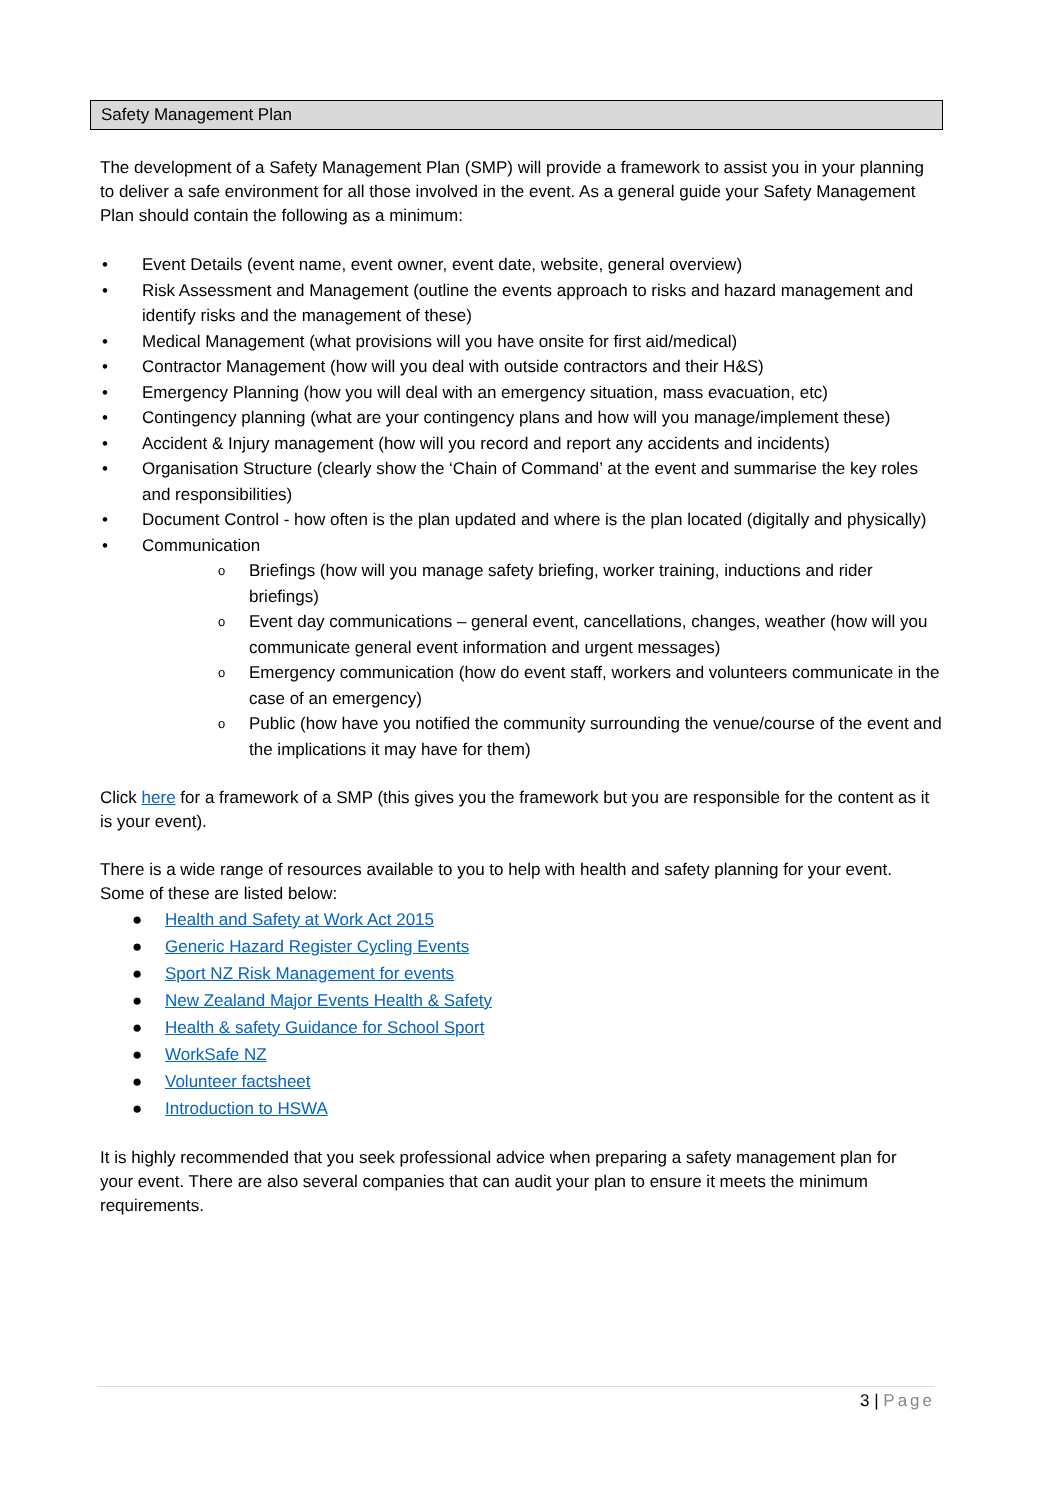Safety Management Plan
The development of a Safety Management Plan (SMP) will provide a framework to assist you in your planning to deliver a safe environment for all those involved in the event. As a general guide your Safety Management Plan should contain the following as a minimum:
• Event Details (event name, event owner, event date, website, general overview)
• Risk Assessment and Management (outline the events approach to risks and hazard management and identify risks and the management of these)
• Medical Management (what provisions will you have onsite for first aid/medical)
• Contractor Management (how will you deal with outside contractors and their H&S)
• Emergency Planning (how you will deal with an emergency situation, mass evacuation, etc)
• Contingency planning (what are your contingency plans and how will you manage/implement these)
• Accident & Injury management (how will you record and report any accidents and incidents)
• Organisation Structure (clearly show the ‘Chain of Command’ at the event and summarise the key roles and responsibilities)
• Document Control - how often is the plan updated and where is the plan located (digitally and physically)
• Communication
o Briefings (how will you manage safety briefing, worker training, inductions and rider briefings)
o Event day communications – general event, cancellations, changes, weather (how will you communicate general event information and urgent messages)
o Emergency communication (how do event staff, workers and volunteers communicate in the case of an emergency)
o Public (how have you notified the community surrounding the venue/course of the event and the implications it may have for them)
Click here for a framework of a SMP (this gives you the framework but you are responsible for the content as it is your event).
There is a wide range of resources available to you to help with health and safety planning for your event. Some of these are listed below:
● Health and Safety at Work Act 2015
● Generic Hazard Register Cycling Events
● Sport NZ Risk Management for events
● New Zealand Major Events Health & Safety
● Health & safety Guidance for School Sport
● WorkSafe NZ
● Volunteer factsheet
● Introduction to HSWA
It is highly recommended that you seek professional advice when preparing a safety management plan for your event. There are also several companies that can audit your plan to ensure it meets the minimum requirements.
3 | Page